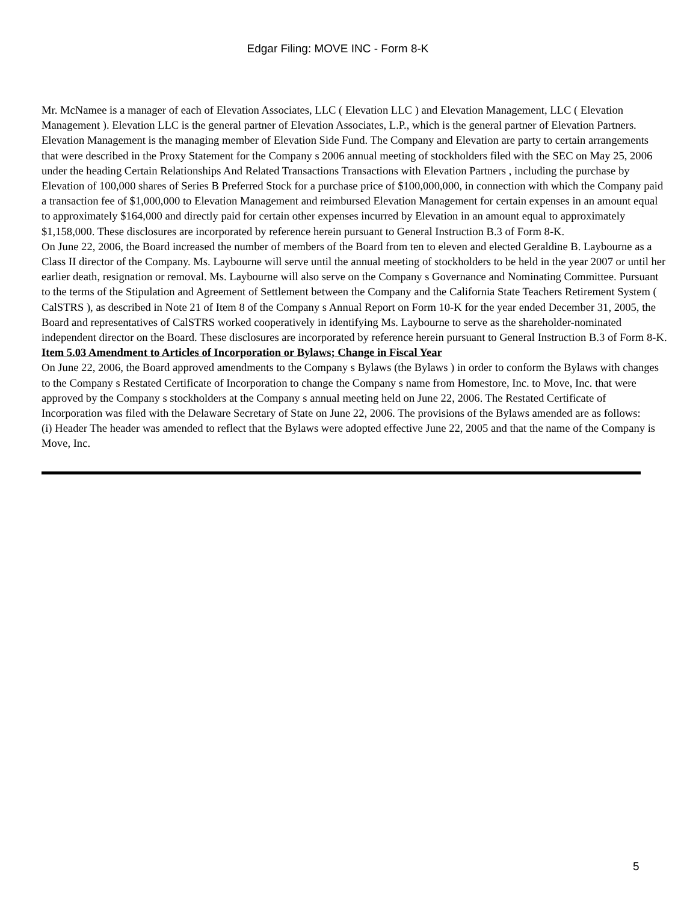Edgar Filing: MOVE INC - Form 8-K
Mr. McNamee is a manager of each of Elevation Associates, LLC ( Elevation LLC ) and Elevation Management, LLC ( Elevation Management ). Elevation LLC is the general partner of Elevation Associates, L.P., which is the general partner of Elevation Partners. Elevation Management is the managing member of Elevation Side Fund. The Company and Elevation are party to certain arrangements that were described in the Proxy Statement for the Company s 2006 annual meeting of stockholders filed with the SEC on May 25, 2006 under the heading Certain Relationships And Related Transactions Transactions with Elevation Partners , including the purchase by Elevation of 100,000 shares of Series B Preferred Stock for a purchase price of $100,000,000, in connection with which the Company paid a transaction fee of $1,000,000 to Elevation Management and reimbursed Elevation Management for certain expenses in an amount equal to approximately $164,000 and directly paid for certain other expenses incurred by Elevation in an amount equal to approximately $1,158,000. These disclosures are incorporated by reference herein pursuant to General Instruction B.3 of Form 8-K.
On June 22, 2006, the Board increased the number of members of the Board from ten to eleven and elected Geraldine B. Laybourne as a Class II director of the Company. Ms. Laybourne will serve until the annual meeting of stockholders to be held in the year 2007 or until her earlier death, resignation or removal. Ms. Laybourne will also serve on the Company s Governance and Nominating Committee. Pursuant to the terms of the Stipulation and Agreement of Settlement between the Company and the California State Teachers Retirement System ( CalSTRS ), as described in Note 21 of Item 8 of the Company s Annual Report on Form 10-K for the year ended December 31, 2005, the Board and representatives of CalSTRS worked cooperatively in identifying Ms. Laybourne to serve as the shareholder-nominated independent director on the Board. These disclosures are incorporated by reference herein pursuant to General Instruction B.3 of Form 8-K.
Item 5.03 Amendment to Articles of Incorporation or Bylaws; Change in Fiscal Year
On June 22, 2006, the Board approved amendments to the Company s Bylaws (the Bylaws ) in order to conform the Bylaws with changes to the Company s Restated Certificate of Incorporation to change the Company s name from Homestore, Inc. to Move, Inc. that were approved by the Company s stockholders at the Company s annual meeting held on June 22, 2006. The Restated Certificate of Incorporation was filed with the Delaware Secretary of State on June 22, 2006. The provisions of the Bylaws amended are as follows:
(i) Header The header was amended to reflect that the Bylaws were adopted effective June 22, 2005 and that the name of the Company is Move, Inc.
5